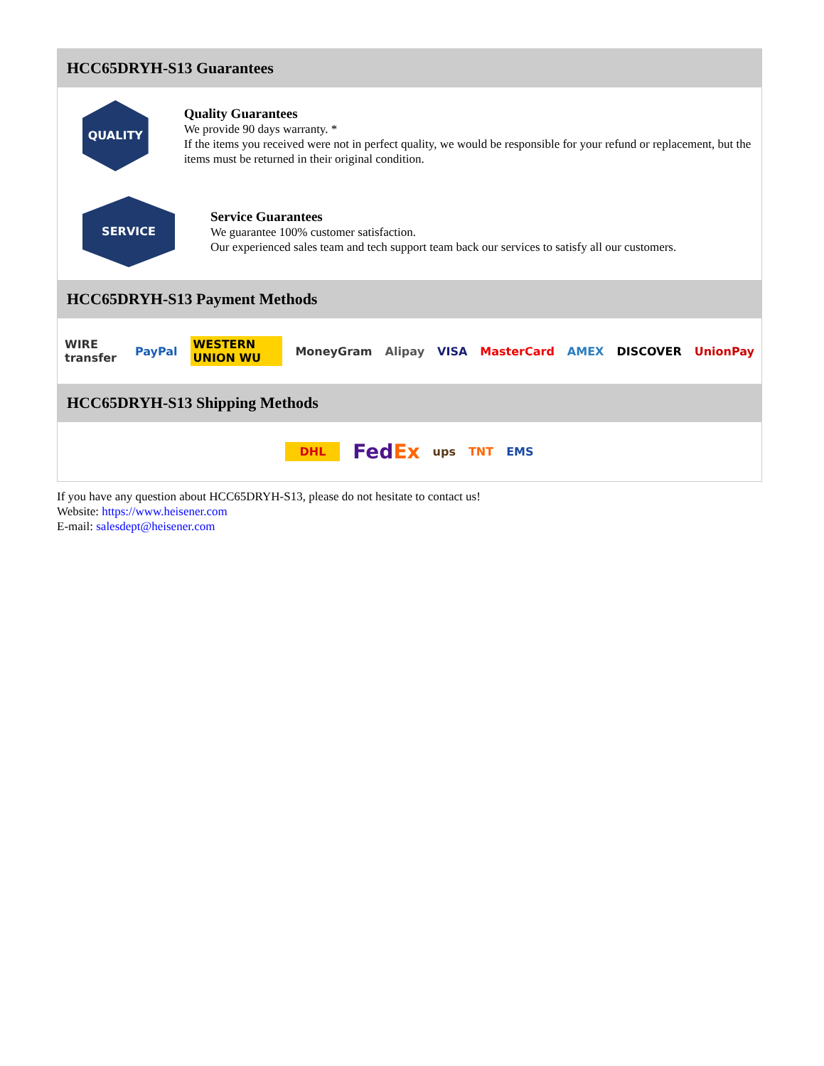HCC65DRYH-S13 Guarantees
QUALITY
Quality Guarantees
We provide 90 days warranty. *
If the items you received were not in perfect quality, we would be responsible for your refund or replacement, but the items must be returned in their original condition.
SERVICE
Service Guarantees
We guarantee 100% customer satisfaction.
Our experienced sales team and tech support team back our services to satisfy all our customers.
HCC65DRYH-S13 Payment Methods
WIRE transfer PayPal WESTERN UNION WU MoneyGram Alipay VISA MasterCard AMEX DISCOVER UnionPay
HCC65DRYH-S13 Shipping Methods
DHL FedEx ups TNT EMS
If you have any question about HCC65DRYH-S13, please do not hesitate to contact us!
Website: https://www.heisener.com
E-mail: salesdept@heisener.com